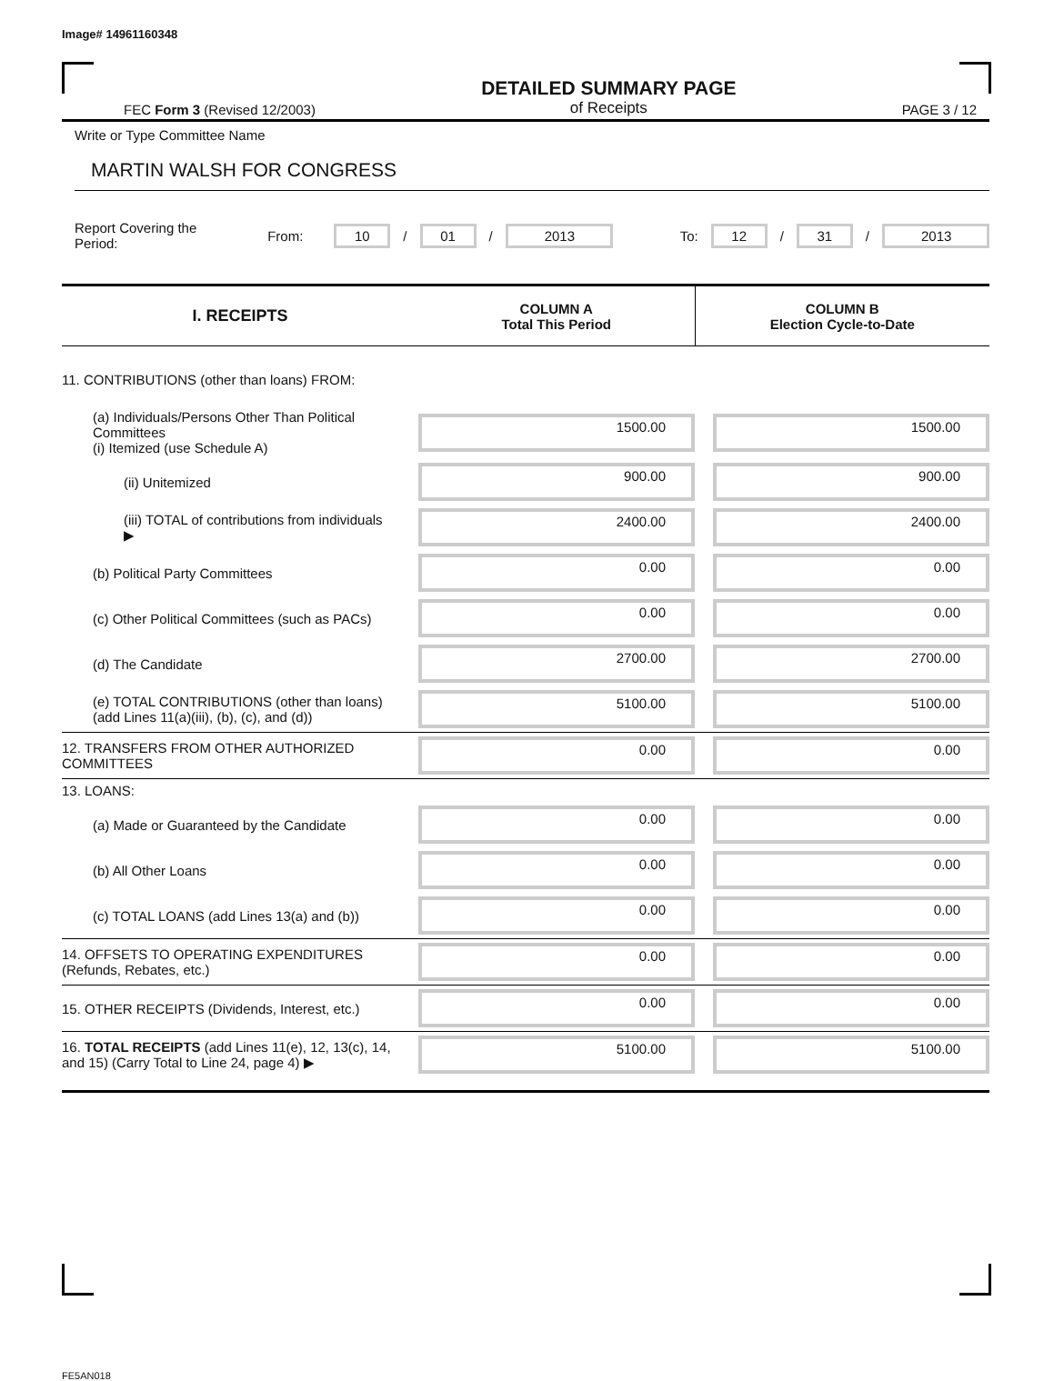Image# 14961160348
FEC Form 3 (Revised 12/2003)
DETAILED SUMMARY PAGE
of Receipts
PAGE 3 / 12
Write or Type Committee Name
MARTIN WALSH FOR CONGRESS
Report Covering the Period: From: 10 / 01 / 2013 To: 12 / 31 / 2013
| I. RECEIPTS | COLUMN A Total This Period | COLUMN B Election Cycle-to-Date |
| --- | --- | --- |
| 11. CONTRIBUTIONS (other than loans) FROM: | | |
| (a) Individuals/Persons Other Than Political Committees (i) Itemized (use Schedule A) | 1500.00 | 1500.00 |
| (ii) Unitemized | 900.00 | 900.00 |
| (iii) TOTAL of contributions from individuals ▶ | 2400.00 | 2400.00 |
| (b) Political Party Committees | 0.00 | 0.00 |
| (c) Other Political Committees (such as PACs) | 0.00 | 0.00 |
| (d) The Candidate | 2700.00 | 2700.00 |
| (e) TOTAL CONTRIBUTIONS (other than loans) (add Lines 11(a)(iii), (b), (c), and (d)) | 5100.00 | 5100.00 |
| 12. TRANSFERS FROM OTHER AUTHORIZED COMMITTEES | 0.00 | 0.00 |
| 13. LOANS: | | |
| (a) Made or Guaranteed by the Candidate | 0.00 | 0.00 |
| (b) All Other Loans | 0.00 | 0.00 |
| (c) TOTAL LOANS (add Lines 13(a) and (b)) | 0.00 | 0.00 |
| 14. OFFSETS TO OPERATING EXPENDITURES (Refunds, Rebates, etc.) | 0.00 | 0.00 |
| 15. OTHER RECEIPTS (Dividends, Interest, etc.) | 0.00 | 0.00 |
| 16. TOTAL RECEIPTS (add Lines 11(e), 12, 13(c), 14, and 15) (Carry Total to Line 24, page 4) ▶ | 5100.00 | 5100.00 |
FE5AN018